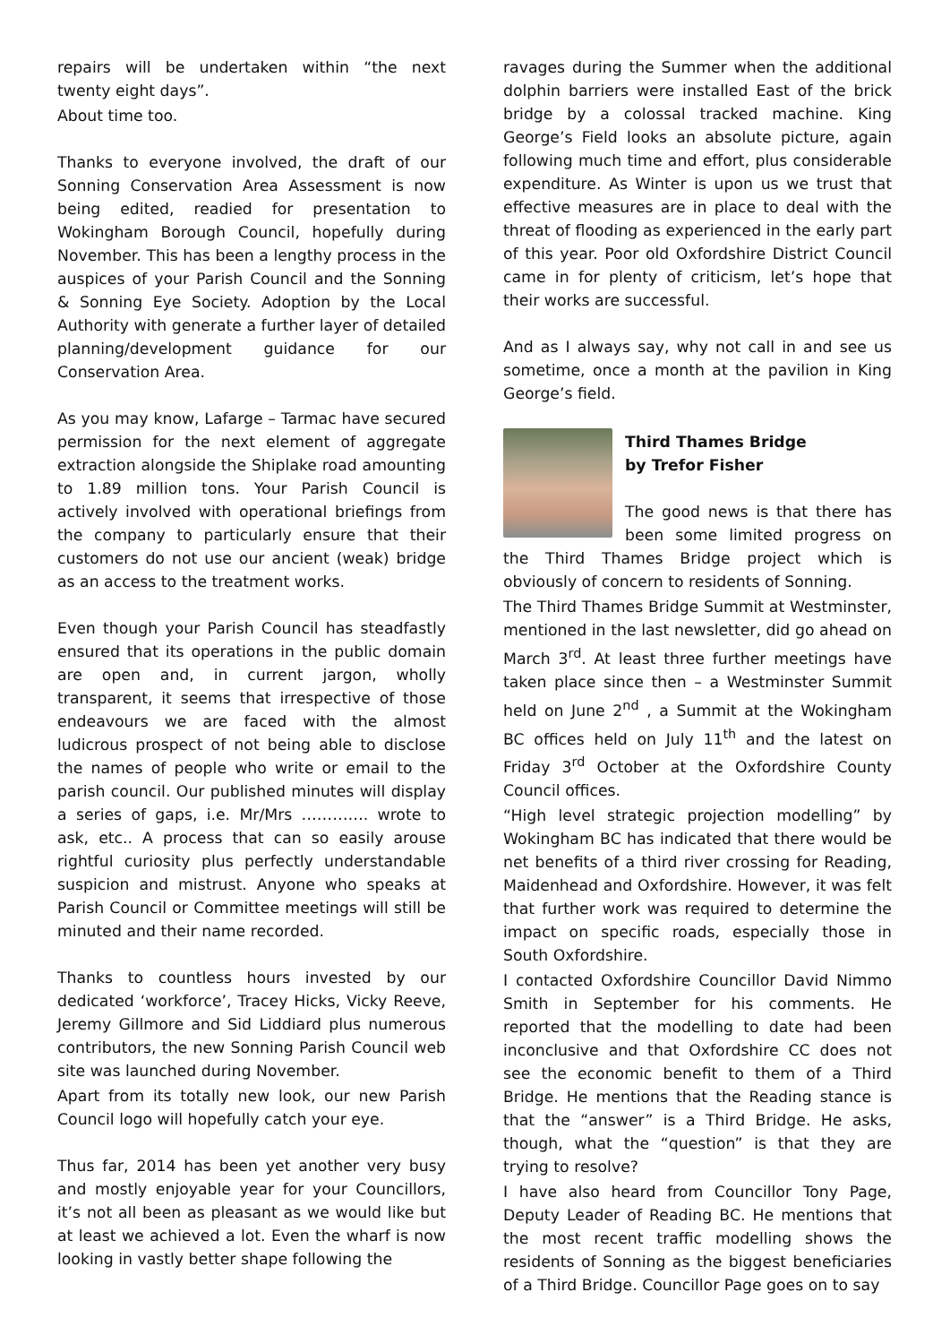repairs will be undertaken within “the next twenty eight days”.
About time too.
Thanks to everyone involved, the draft of our Sonning Conservation Area Assessment is now being edited, readied for presentation to Wokingham Borough Council, hopefully during November. This has been a lengthy process in the auspices of your Parish Council and the Sonning & Sonning Eye Society. Adoption by the Local Authority with generate a further layer of detailed planning/development guidance for our Conservation Area.
As you may know, Lafarge – Tarmac have secured permission for the next element of aggregate extraction alongside the Shiplake road amounting to 1.89 million tons. Your Parish Council is actively involved with operational briefings from the company to particularly ensure that their customers do not use our ancient (weak) bridge as an access to the treatment works.
Even though your Parish Council has steadfastly ensured that its operations in the public domain are open and, in current jargon, wholly transparent, it seems that irrespective of those endeavours we are faced with the almost ludicrous prospect of not being able to disclose the names of people who write or email to the parish council. Our published minutes will display a series of gaps, i.e. Mr/Mrs …………. wrote to ask, etc.. A process that can so easily arouse rightful curiosity plus perfectly understandable suspicion and mistrust. Anyone who speaks at Parish Council or Committee meetings will still be minuted and their name recorded.
Thanks to countless hours invested by our dedicated ‘workforce’, Tracey Hicks, Vicky Reeve, Jeremy Gillmore and Sid Liddiard plus numerous contributors, the new Sonning Parish Council web site was launched during November.
Apart from its totally new look, our new Parish Council logo will hopefully catch your eye.
Thus far, 2014 has been yet another very busy and mostly enjoyable year for your Councillors, it’s not all been as pleasant as we would like but at least we achieved a lot. Even the wharf is now looking in vastly better shape following the
ravages during the Summer when the additional dolphin barriers were installed East of the brick bridge by a colossal tracked machine. King George’s Field looks an absolute picture, again following much time and effort, plus considerable expenditure. As Winter is upon us we trust that effective measures are in place to deal with the threat of flooding as experienced in the early part of this year. Poor old Oxfordshire District Council came in for plenty of criticism, let’s hope that their works are successful.
And as I always say, why not call in and see us sometime, once a month at the pavilion in King George’s field.
Third Thames Bridge
by Trefor Fisher
The good news is that there has been some limited progress on the Third Thames Bridge project which is obviously of concern to residents of Sonning.
The Third Thames Bridge Summit at Westminster, mentioned in the last newsletter, did go ahead on March 3<sup>rd</sup>. At least three further meetings have taken place since then – a Westminster Summit held on June 2<sup>nd</sup> , a Summit at the Wokingham BC offices held on July 11<sup>th</sup> and the latest on Friday 3<sup>rd</sup> October at the Oxfordshire County Council offices.
“High level strategic projection modelling” by Wokingham BC has indicated that there would be net benefits of a third river crossing for Reading, Maidenhead and Oxfordshire. However, it was felt that further work was required to determine the impact on specific roads, especially those in South Oxfordshire.
I contacted Oxfordshire Councillor David Nimmo Smith in September for his comments. He reported that the modelling to date had been inconclusive and that Oxfordshire CC does not see the economic benefit to them of a Third Bridge. He mentions that the Reading stance is that the “answer” is a Third Bridge. He asks, though, what the “question” is that they are trying to resolve?
I have also heard from Councillor Tony Page, Deputy Leader of Reading BC. He mentions that the most recent traffic modelling shows the residents of Sonning as the biggest beneficiaries of a Third Bridge. Councillor Page goes on to say